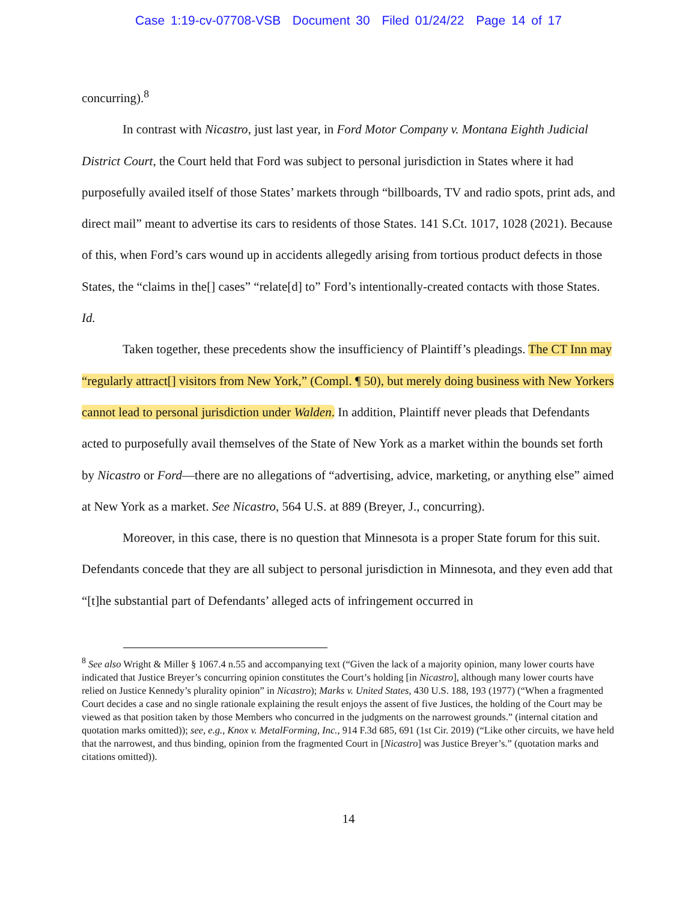Case 1:19-cv-07708-VSB Document 30 Filed 01/24/22 Page 14 of 17
concurring).<sup>8</sup>
In contrast with Nicastro, just last year, in Ford Motor Company v. Montana Eighth Judicial District Court, the Court held that Ford was subject to personal jurisdiction in States where it had purposefully availed itself of those States’ markets through “billboards, TV and radio spots, print ads, and direct mail” meant to advertise its cars to residents of those States. 141 S.Ct. 1017, 1028 (2021). Because of this, when Ford’s cars wound up in accidents allegedly arising from tortious product defects in those States, the “claims in the[] cases” “relate[d] to” Ford’s intentionally-created contacts with those States. Id.
Taken together, these precedents show the insufficiency of Plaintiff’s pleadings. The CT Inn may “regularly attract[] visitors from New York,” (Compl. ¶ 50), but merely doing business with New Yorkers cannot lead to personal jurisdiction under Walden. In addition, Plaintiff never pleads that Defendants acted to purposefully avail themselves of the State of New York as a market within the bounds set forth by Nicastro or Ford—there are no allegations of “advertising, advice, marketing, or anything else” aimed at New York as a market. See Nicastro, 564 U.S. at 889 (Breyer, J., concurring).
Moreover, in this case, there is no question that Minnesota is a proper State forum for this suit. Defendants concede that they are all subject to personal jurisdiction in Minnesota, and they even add that “[t]he substantial part of Defendants’ alleged acts of infringement occurred in
<sup>8</sup> See also Wright & Miller § 1067.4 n.55 and accompanying text (“Given the lack of a majority opinion, many lower courts have indicated that Justice Breyer’s concurring opinion constitutes the Court’s holding [in Nicastro], although many lower courts have relied on Justice Kennedy’s plurality opinion” in Nicastro); Marks v. United States, 430 U.S. 188, 193 (1977) (“When a fragmented Court decides a case and no single rationale explaining the result enjoys the assent of five Justices, the holding of the Court may be viewed as that position taken by those Members who concurred in the judgments on the narrowest grounds.” (internal citation and quotation marks omitted)); see, e.g., Knox v. MetalForming, Inc., 914 F.3d 685, 691 (1st Cir. 2019) (“Like other circuits, we have held that the narrowest, and thus binding, opinion from the fragmented Court in [Nicastro] was Justice Breyer’s.” (quotation marks and citations omitted)).
14